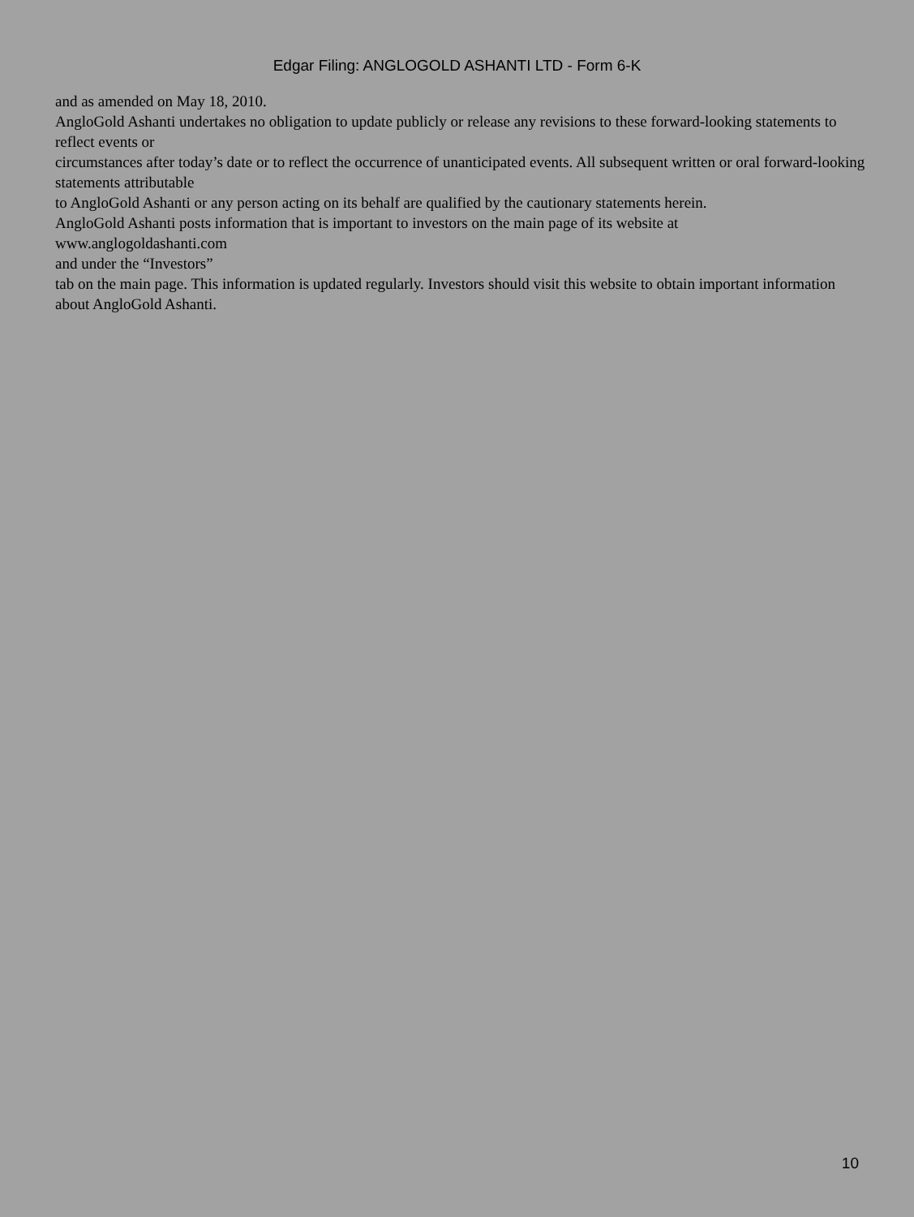Edgar Filing: ANGLOGOLD ASHANTI LTD - Form 6-K
and as amended on May 18, 2010.
AngloGold Ashanti undertakes no obligation to update publicly or release any revisions to these forward-looking statements to reflect events or
circumstances after today’s date or to reflect the occurrence of unanticipated events. All subsequent written or oral forward-looking statements attributable
to AngloGold Ashanti or any person acting on its behalf are qualified by the cautionary statements herein.
AngloGold Ashanti posts information that is important to investors on the main page of its website at
www.anglogoldashanti.com
and under the “Investors”
tab on the main page. This information is updated regularly. Investors should visit this website to obtain important information about AngloGold Ashanti.
10